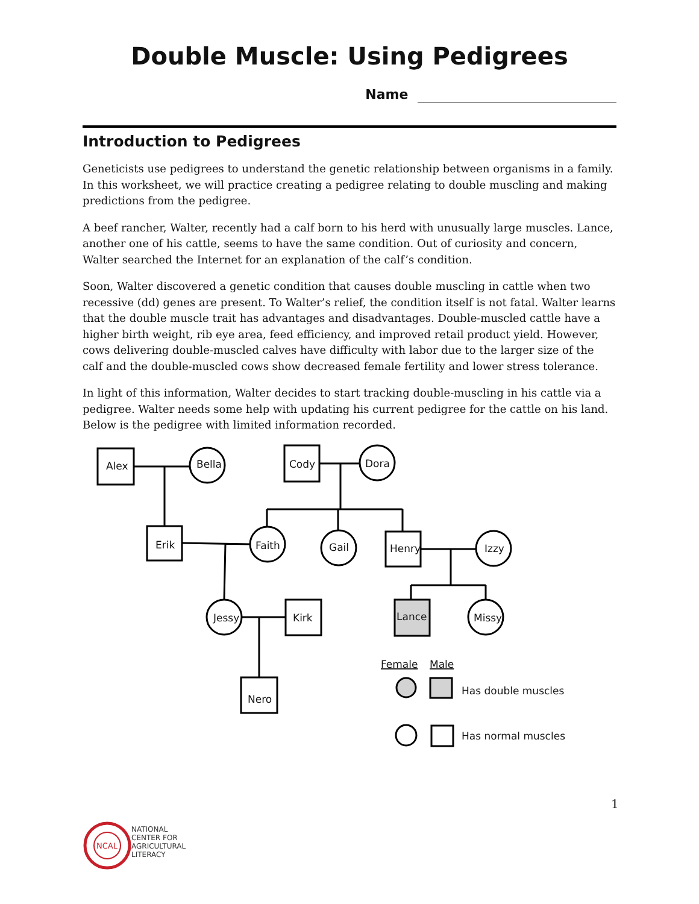Double Muscle: Using Pedigrees
Name
Introduction to Pedigrees
Geneticists use pedigrees to understand the genetic relationship between organisms in a family. In this worksheet, we will practice creating a pedigree relating to double muscling and making predictions from the pedigree.
A beef rancher, Walter, recently had a calf born to his herd with unusually large muscles. Lance, another one of his cattle, seems to have the same condition. Out of curiosity and concern, Walter searched the Internet for an explanation of the calf’s condition.
Soon, Walter discovered a genetic condition that causes double muscling in cattle when two recessive (dd) genes are present. To Walter’s relief, the condition itself is not fatal. Walter learns that the double muscle trait has advantages and disadvantages. Double-muscled cattle have a higher birth weight, rib eye area, feed efficiency, and improved retail product yield. However, cows delivering double-muscled calves have difficulty with labor due to the larger size of the calf and the double-muscled cows show decreased female fertility and lower stress tolerance.
In light of this information, Walter decides to start tracking double-muscling in his cattle via a pedigree. Walter needs some help with updating his current pedigree for the cattle on his land. Below is the pedigree with limited information recorded.
Alex
Bella
Cody
Dora
Erik
Faith
Gail
Henry
Izzy
Jessy
Kirk
Lance
Missy
Nero
Female
Male
Has double muscles
Has normal muscles
1
NCAL
NATIONAL
CENTER FOR
AGRICULTURAL
LITERACY